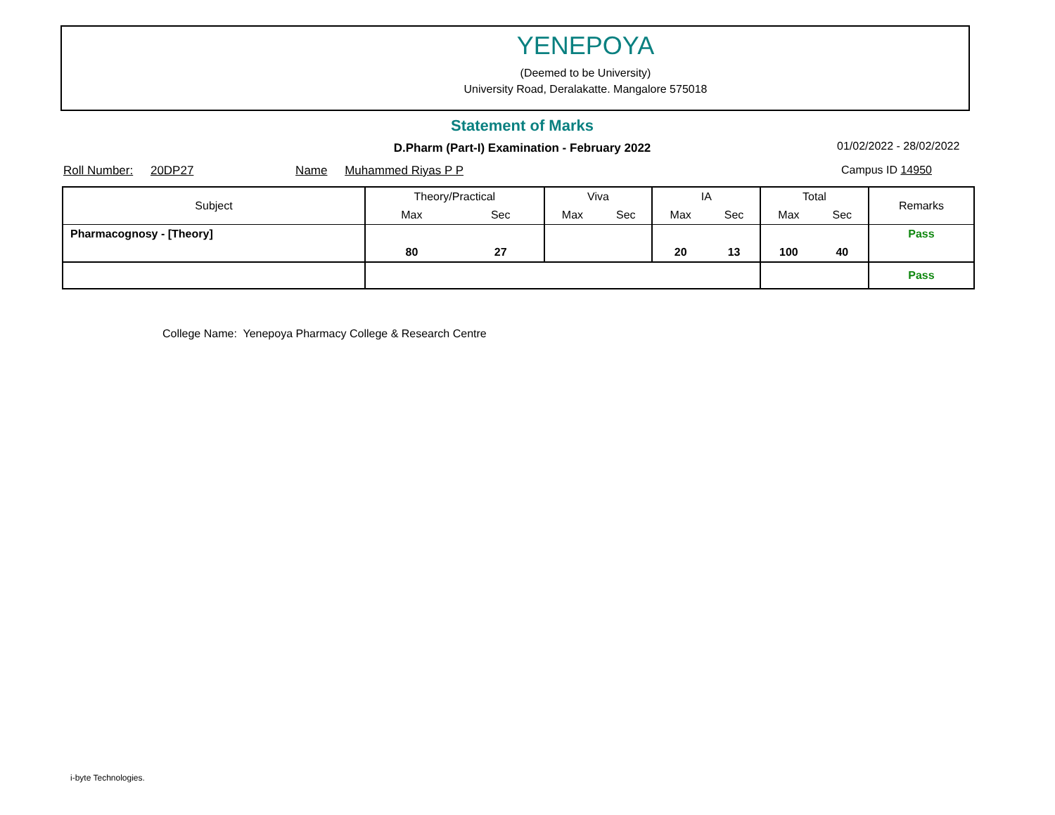YENEPOYA
(Deemed to be University)
University Road, Deralakatte. Mangalore 575018
Statement of Marks
D.Pharm (Part-I) Examination - February 2022 01/02/2022 - 28/02/2022
Roll Number: 20DP27 Name Muhammed Riyas P P Campus ID 14950
| Subject | Theory/Practical | | Viva | | IA | | Total | | Remarks |
| --- | --- | --- | --- | --- | --- | --- | --- | --- | --- |
| | Max | Sec | Max | Sec | Max | Sec | Max | Sec | |
| Pharmacognosy - [Theory] | | | | | | | | | Pass |
| | 80 | 27 | | | 20 | 13 | 100 | 40 | |
| | | | | | | | | | Pass |
College Name: Yenepoya Pharmacy College & Research Centre
i-byte Technologies.